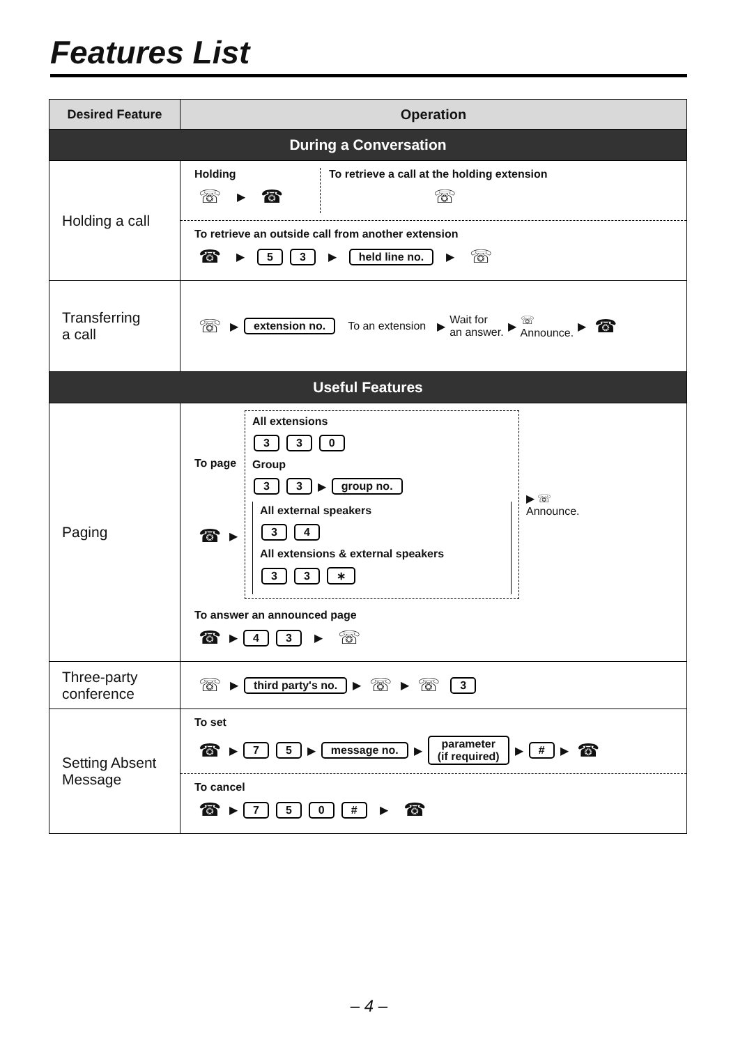Features List
| Desired Feature | Operation |
| --- | --- |
| During a Conversation | |
| Holding a call | Holding ☏ ▶ ☎ To retrieve a call at the holding extension ☏ To retrieve an outside call from another extension ☎ ▶ 5 3 ▶ held line no. ▶ ☏ |
| Transferring a call | ☏ ▶ extension no. To an extension ▶ Wait for an answer. ▶ ☏ Announce. ▶ ☎ |
| Useful Features | |
| Paging | To page ☎ ▶ All extensions 3 3 0 Group 3 3 ▶ group no. All external speakers 3 4 All extensions & external speakers 3 3 ∗ ▶ ☏ Announce. To answer an announced page ☎ ▶ 4 3 ▶ ☏ |
| Three-party conference | ☏ ▶ third party's no. ▶ ☏ ▶ ☏ 3 |
| Setting Absent Message | To set ☎ ▶ 7 5 ▶ message no. ▶ parameter (if required) ▶ # ▶ ☎ To cancel ☎ ▶ 7 5 0 # ▶ ☎ |
– 4 –